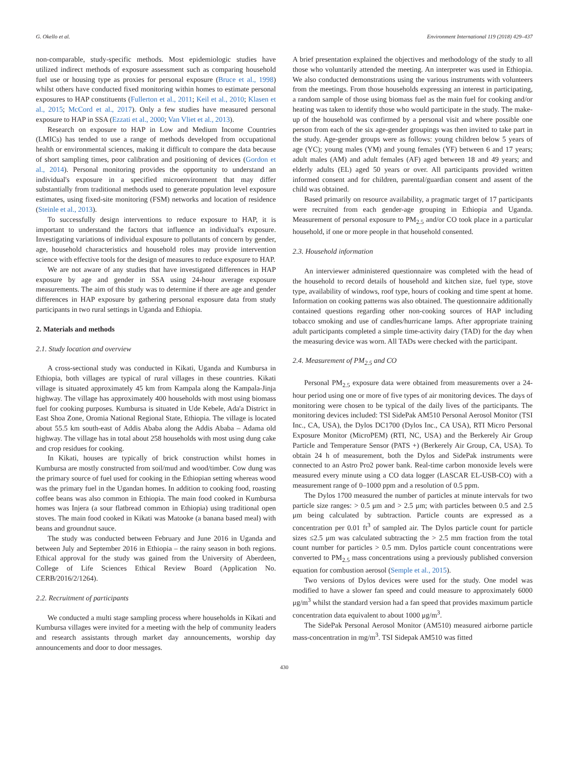G. Okello et al. Environment International 119 (2018) 429–437
non-comparable, study-specific methods. Most epidemiologic studies have utilized indirect methods of exposure assessment such as comparing household fuel use or housing type as proxies for personal exposure (Bruce et al., 1998) whilst others have conducted fixed monitoring within homes to estimate personal exposures to HAP constituents (Fullerton et al., 2011; Keil et al., 2010; Klasen et al., 2015; McCord et al., 2017). Only a few studies have measured personal exposure to HAP in SSA (Ezzati et al., 2000; Van Vliet et al., 2013).
Research on exposure to HAP in Low and Medium Income Countries (LMICs) has tended to use a range of methods developed from occupational health or environmental sciences, making it difficult to compare the data because of short sampling times, poor calibration and positioning of devices (Gordon et al., 2014). Personal monitoring provides the opportunity to understand an individual's exposure in a specified microenvironment that may differ substantially from traditional methods used to generate population level exposure estimates, using fixed-site monitoring (FSM) networks and location of residence (Steinle et al., 2013).
To successfully design interventions to reduce exposure to HAP, it is important to understand the factors that influence an individual's exposure. Investigating variations of individual exposure to pollutants of concern by gender, age, household characteristics and household roles may provide intervention science with effective tools for the design of measures to reduce exposure to HAP.
We are not aware of any studies that have investigated differences in HAP exposure by age and gender in SSA using 24-hour average exposure measurements. The aim of this study was to determine if there are age and gender differences in HAP exposure by gathering personal exposure data from study participants in two rural settings in Uganda and Ethiopia.
2. Materials and methods
2.1. Study location and overview
A cross-sectional study was conducted in Kikati, Uganda and Kumbursa in Ethiopia, both villages are typical of rural villages in these countries. Kikati village is situated approximately 45 km from Kampala along the Kampala-Jinja highway. The village has approximately 400 households with most using biomass fuel for cooking purposes. Kumbursa is situated in Ude Kebele, Ada'a District in East Shoa Zone, Oromia National Regional State, Ethiopia. The village is located about 55.5 km south-east of Addis Ababa along the Addis Ababa – Adama old highway. The village has in total about 258 households with most using dung cake and crop residues for cooking.
In Kikati, houses are typically of brick construction whilst homes in Kumbursa are mostly constructed from soil/mud and wood/timber. Cow dung was the primary source of fuel used for cooking in the Ethiopian setting whereas wood was the primary fuel in the Ugandan homes. In addition to cooking food, roasting coffee beans was also common in Ethiopia. The main food cooked in Kumbursa homes was Injera (a sour flatbread common in Ethiopia) using traditional open stoves. The main food cooked in Kikati was Matooke (a banana based meal) with beans and groundnut sauce.
The study was conducted between February and June 2016 in Uganda and between July and September 2016 in Ethiopia – the rainy season in both regions. Ethical approval for the study was gained from the University of Aberdeen, College of Life Sciences Ethical Review Board (Application No. CERB/2016/2/1264).
2.2. Recruitment of participants
We conducted a multi stage sampling process where households in Kikati and Kumbursa villages were invited for a meeting with the help of community leaders and research assistants through market day announcements, worship day announcements and door to door messages.
A brief presentation explained the objectives and methodology of the study to all those who voluntarily attended the meeting. An interpreter was used in Ethiopia. We also conducted demonstrations using the various instruments with volunteers from the meetings. From those households expressing an interest in participating, a random sample of those using biomass fuel as the main fuel for cooking and/or heating was taken to identify those who would participate in the study. The make-up of the household was confirmed by a personal visit and where possible one person from each of the six age-gender groupings was then invited to take part in the study. Age-gender groups were as follows: young children below 5 years of age (YC); young males (YM) and young females (YF) between 6 and 17 years; adult males (AM) and adult females (AF) aged between 18 and 49 years; and elderly adults (EL) aged 50 years or over. All participants provided written informed consent and for children, parental/guardian consent and assent of the child was obtained.
Based primarily on resource availability, a pragmatic target of 17 participants were recruited from each gender-age grouping in Ethiopia and Uganda. Measurement of personal exposure to PM<sub>2.5</sub> and/or CO took place in a particular household, if one or more people in that household consented.
2.3. Household information
An interviewer administered questionnaire was completed with the head of the household to record details of household and kitchen size, fuel type, stove type, availability of windows, roof type, hours of cooking and time spent at home. Information on cooking patterns was also obtained. The questionnaire additionally contained questions regarding other non-cooking sources of HAP including tobacco smoking and use of candles/hurricane lamps. After appropriate training adult participants completed a simple time-activity dairy (TAD) for the day when the measuring device was worn. All TADs were checked with the participant.
2.4. Measurement of PM<sub>2.5</sub> and CO
Personal PM<sub>2.5</sub> exposure data were obtained from measurements over a 24-hour period using one or more of five types of air monitoring devices. The days of monitoring were chosen to be typical of the daily lives of the participants. The monitoring devices included: TSI SidePak AM510 Personal Aerosol Monitor (TSI Inc., CA, USA), the Dylos DC1700 (Dylos Inc., CA USA), RTI Micro Personal Exposure Monitor (MicroPEM) (RTI, NC, USA) and the Berkerely Air Group Particle and Temperature Sensor (PATS +) (Berkerely Air Group, CA, USA). To obtain 24 h of measurement, both the Dylos and SidePak instruments were connected to an Astro Pro2 power bank. Real-time carbon monoxide levels were measured every minute using a CO data logger (LASCAR EL-USB-CO) with a measurement range of 0–1000 ppm and a resolution of 0.5 ppm.
The Dylos 1700 measured the number of particles at minute intervals for two particle size ranges: > 0.5 μm and > 2.5 μm; with particles between 0.5 and 2.5 μm being calculated by subtraction. Particle counts are expressed as a concentration per 0.01 ft<sup>3</sup> of sampled air. The Dylos particle count for particle sizes ≤2.5 μm was calculated subtracting the > 2.5 mm fraction from the total count number for particles > 0.5 mm. Dylos particle count concentrations were converted to PM<sub>2.5</sub> mass concentrations using a previously published conversion equation for combustion aerosol (Semple et al., 2015).
Two versions of Dylos devices were used for the study. One model was modified to have a slower fan speed and could measure to approximately 6000 μg/m<sup>3</sup> whilst the standard version had a fan speed that provides maximum particle concentration data equivalent to about 1000 μg/m<sup>3</sup>.
The SidePak Personal Aerosol Monitor (AM510) measured airborne particle mass-concentration in mg/m<sup>3</sup>. TSI Sidepak AM510 was fitted
430